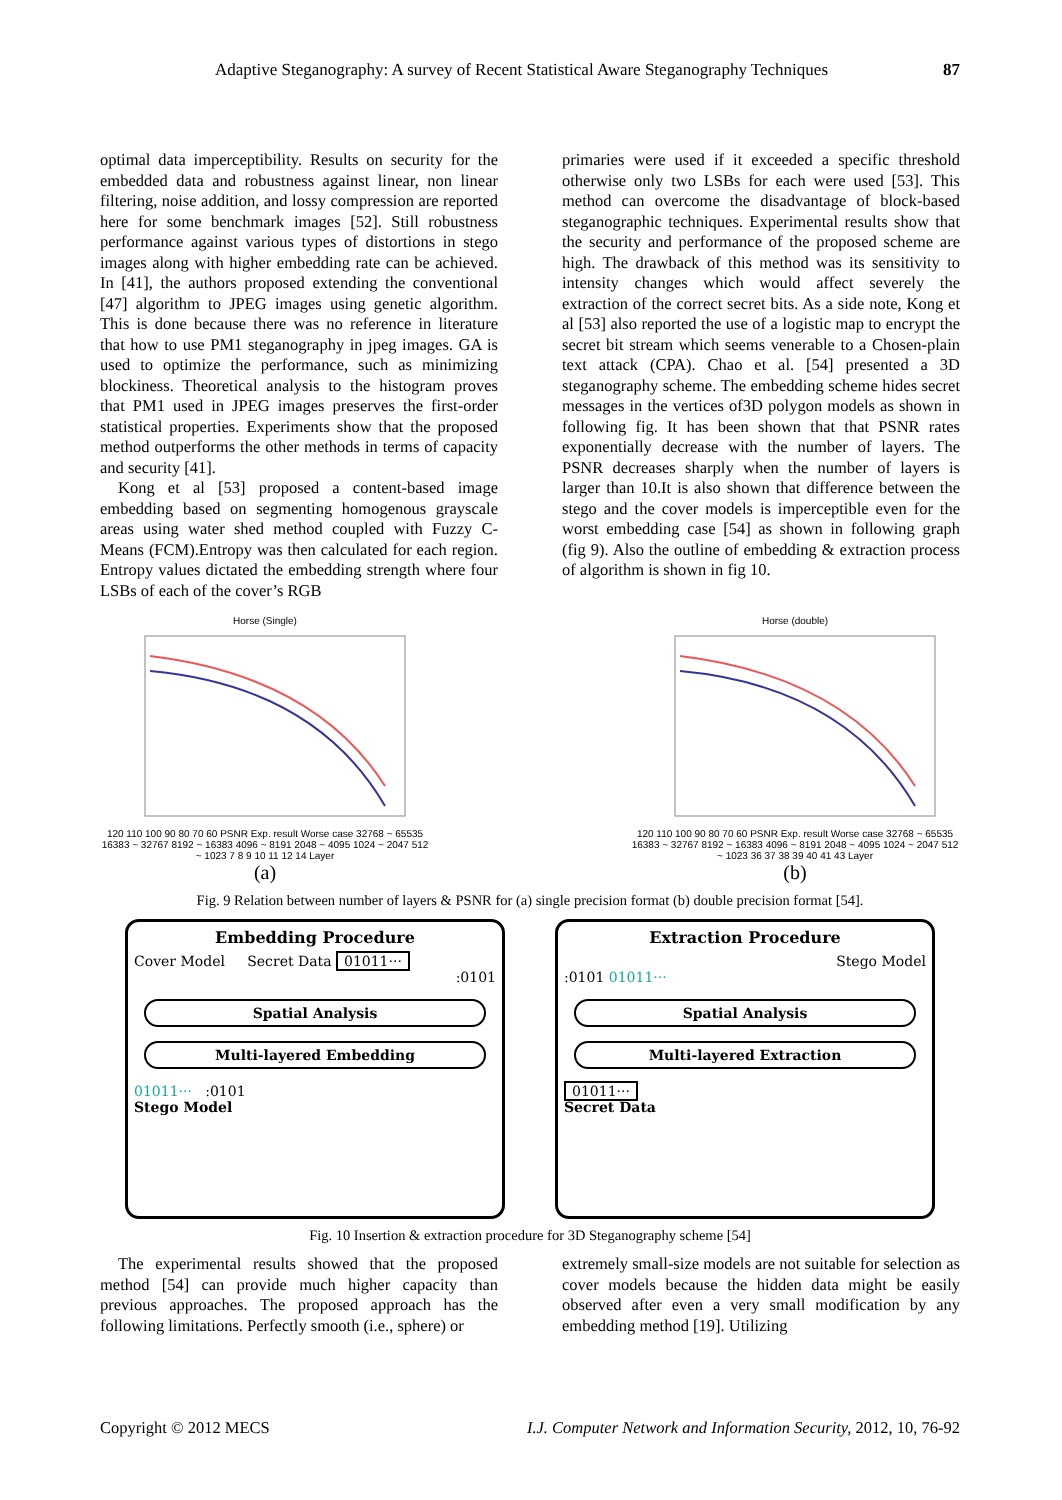Adaptive Steganography: A survey of Recent Statistical Aware Steganography Techniques 87
optimal data imperceptibility. Results on security for the embedded data and robustness against linear, non linear filtering, noise addition, and lossy compression are reported here for some benchmark images [52]. Still robustness performance against various types of distortions in stego images along with higher embedding rate can be achieved. In [41], the authors proposed extending the conventional [47] algorithm to JPEG images using genetic algorithm. This is done because there was no reference in literature that how to use PM1 steganography in jpeg images. GA is used to optimize the performance, such as minimizing blockiness. Theoretical analysis to the histogram proves that PM1 used in JPEG images preserves the first-order statistical properties. Experiments show that the proposed method outperforms the other methods in terms of capacity and security [41].
Kong et al [53] proposed a content-based image embedding based on segmenting homogenous grayscale areas using water shed method coupled with Fuzzy C-Means (FCM).Entropy was then calculated for each region. Entropy values dictated the embedding strength where four LSBs of each of the cover’s RGB
primaries were used if it exceeded a specific threshold otherwise only two LSBs for each were used [53]. This method can overcome the disadvantage of block-based steganographic techniques. Experimental results show that the security and performance of the proposed scheme are high. The drawback of this method was its sensitivity to intensity changes which would affect severely the extraction of the correct secret bits. As a side note, Kong et al [53] also reported the use of a logistic map to encrypt the secret bit stream which seems venerable to a Chosen-plain text attack (CPA). Chao et al. [54] presented a 3D steganography scheme. The embedding scheme hides secret messages in the vertices of3D polygon models as shown in following fig. It has been shown that that PSNR rates exponentially decrease with the number of layers. The PSNR decreases sharply when the number of layers is larger than 10.It is also shown that difference between the stego and the cover models is imperceptible even for the worst embedding case [54] as shown in following graph (fig 9). Also the outline of embedding & extraction process of algorithm is shown in fig 10.
Horse (Single)
120 110 100 90 80 70 60 PSNR Exp. result Worse case 32768 ~ 65535 16383 ~ 32767 8192 ~ 16383 4096 ~ 8191 2048 ~ 4095 1024 ~ 2047 512 ~ 1023 7 8 9 10 11 12 14 Layer
(a)
Horse (double)
120 110 100 90 80 70 60 PSNR Exp. result Worse case 32768 ~ 65535 16383 ~ 32767 8192 ~ 16383 4096 ~ 8191 2048 ~ 4095 1024 ~ 2047 512 ~ 1023 36 37 38 39 40 41 43 Layer
(b)
Fig. 9 Relation between number of layers & PSNR for (a) single precision format (b) double precision format [54].
Embedding Procedure
Cover Model Secret Data 01011···
:0101
Spatial Analysis
Multi-layered Embedding
01011··· :0101
Stego Model
Extraction Procedure
Stego Model
:0101 01011···
Spatial Analysis
Multi-layered Extraction
01011···
Secret Data
Fig. 10 Insertion & extraction procedure for 3D Steganography scheme [54]
The experimental results showed that the proposed method [54] can provide much higher capacity than previous approaches. The proposed approach has the following limitations. Perfectly smooth (i.e., sphere) or
extremely small-size models are not suitable for selection as cover models because the hidden data might be easily observed after even a very small modification by any embedding method [19]. Utilizing
Copyright © 2012 MECS I.J. Computer Network and Information Security, 2012, 10, 76-92